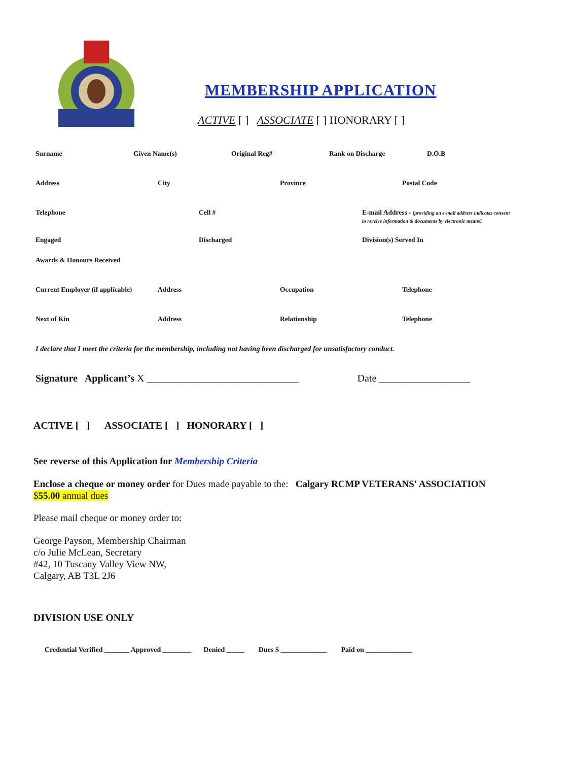MEMBERSHIP APPLICATION
ACTIVE [ ] ASSOCIATE [ ] HONORARY [ ]
Surname Given Name(s) Original Reg# Rank on Discharge D.O.B
Address City Province Postal Code
Telephone Cell # E-mail Address - [providing an e-mail address indicates consent to receive information & documents by electronic means]
Engaged Discharged Division(s) Served In
Awards & Honours Received
Current Employer (if applicable)
Address Occupation Telephone
Next of Kin Address Relationship Telephone
I declare that I meet the criteria for the membership, including not having been discharged for unsatisfactory conduct.
Signature Applicant’s X ______________________________ Date __________________
ACTIVE [ ] ASSOCIATE [ ] HONORARY [ ]
See reverse of this Application for Membership Criteria
Enclose a cheque or money order for Dues made payable to the: Calgary RCMP VETERANS' ASSOCIATION
$55.00 annual dues
Please mail cheque or money order to:
George Payson, Membership Chairman
c/o Julie McLean, Secretary
#42, 10 Tuscany Valley View NW,
Calgary, AB T3L 2J6
DIVISION USE ONLY
Credential Verified _______ Approved ________ Denied _____ Dues $ _____________ Paid on _____________